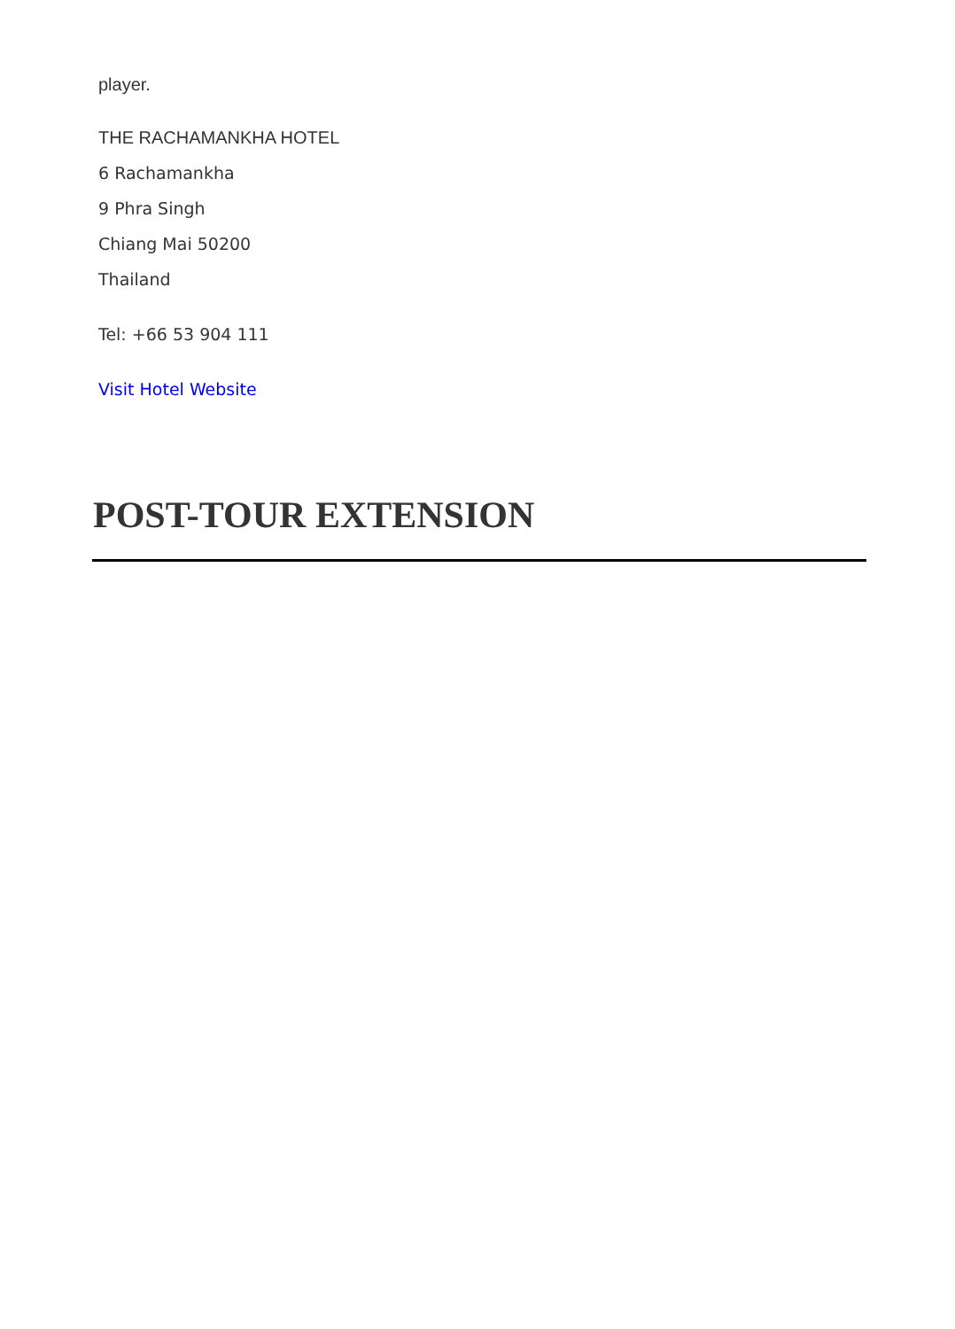player.
THE RACHAMANKHA HOTEL
6 Rachamankha
9 Phra Singh
Chiang Mai 50200
Thailand
Tel: +66 53 904 111
Visit Hotel Website
POST-TOUR EXTENSION